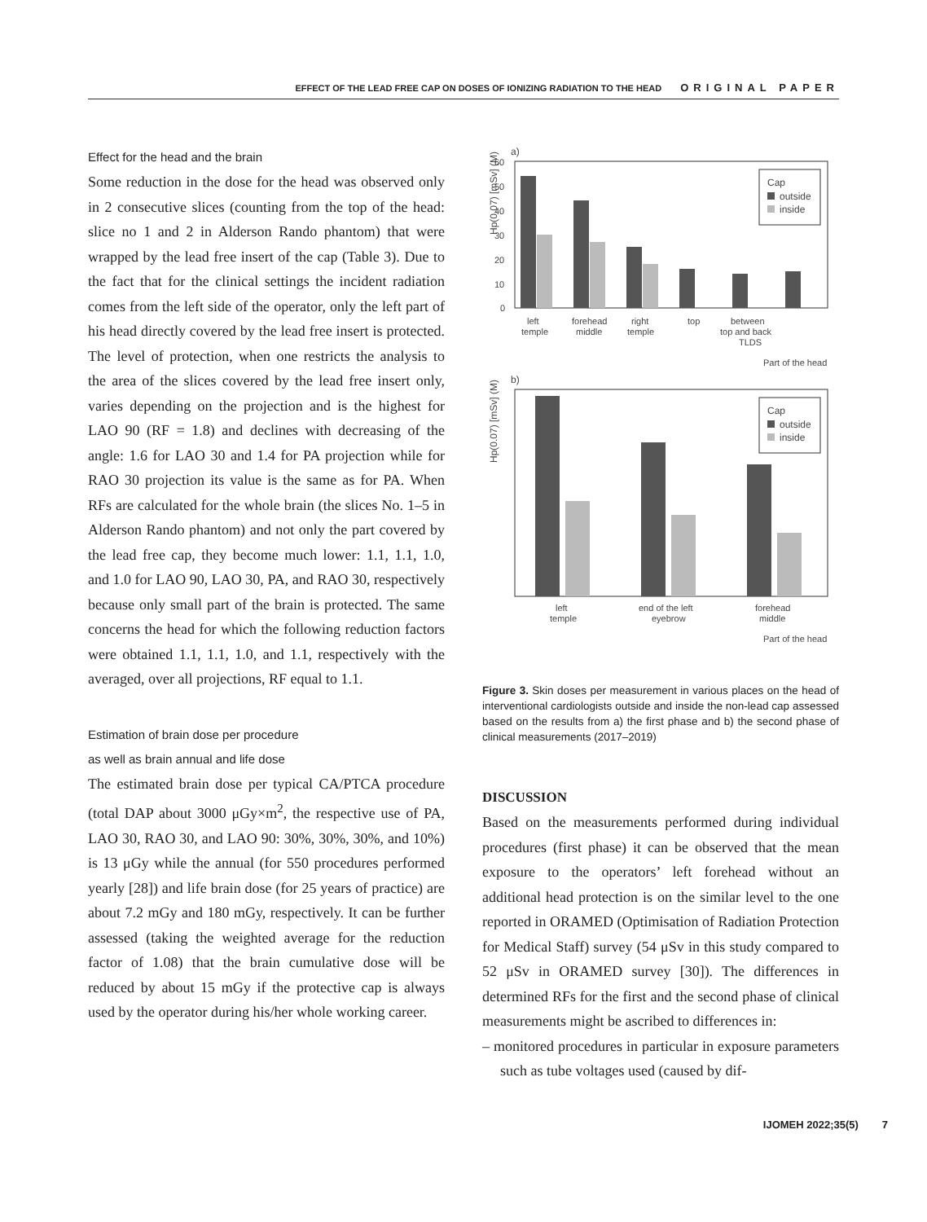EFFECT OF THE LEAD FREE CAP ON DOSES OF IONIZING RADIATION TO THE HEAD ORIGINAL PAPER
Effect for the head and the brain
Some reduction in the dose for the head was observed only in 2 consecutive slices (counting from the top of the head: slice no 1 and 2 in Alderson Rando phantom) that were wrapped by the lead free insert of the cap (Table 3). Due to the fact that for the clinical settings the incident radiation comes from the left side of the operator, only the left part of his head directly covered by the lead free insert is protected. The level of protection, when one restricts the analysis to the area of the slices covered by the lead free insert only, varies depending on the projection and is the highest for LAO 90 (RF = 1.8) and declines with decreasing of the angle: 1.6 for LAO 30 and 1.4 for PA projection while for RAO 30 projection its value is the same as for PA. When RFs are calculated for the whole brain (the slices No. 1–5 in Alderson Rando phantom) and not only the part covered by the lead free cap, they become much lower: 1.1, 1.1, 1.0, and 1.0 for LAO 90, LAO 30, PA, and RAO 30, respectively because only small part of the brain is protected. The same concerns the head for which the following reduction factors were obtained 1.1, 1.1, 1.0, and 1.1, respectively with the averaged, over all projections, RF equal to 1.1.
Estimation of brain dose per procedure
as well as brain annual and life dose
The estimated brain dose per typical CA/PTCA procedure (total DAP about 3000 μGy×m<sup>2</sup>, the respective use of PA, LAO 30, RAO 30, and LAO 90: 30%, 30%, 30%, and 10%) is 13 μGy while the annual (for 550 procedures performed yearly [28]) and life brain dose (for 25 years of practice) are about 7.2 mGy and 180 mGy, respectively. It can be further assessed (taking the weighted average for the reduction factor of 1.08) that the brain cumulative dose will be reduced by about 15 mGy if the protective cap is always used by the operator during his/her whole working career.
a)
Hp(0.07) [mSv] (M)
60
50
40
30
20
10
0
Cap
outside
inside
left
temple
forehead
middle
right
temple
top
between
top and back
TLDS
Part of the head
b)
Hp(0.07) [mSv] (M)
Cap
outside
inside
left
temple
end of the left
eyebrow
forehead
middle
Part of the head
Figure 3. Skin doses per measurement in various places on the head of interventional cardiologists outside and inside the non-lead cap assessed based on the results from a) the first phase and b) the second phase of clinical measurements (2017–2019)
DISCUSSION
Based on the measurements performed during individual procedures (first phase) it can be observed that the mean exposure to the operators’ left forehead without an additional head protection is on the similar level to the one reported in ORAMED (Optimisation of Radiation Protection for Medical Staff) survey (54 μSv in this study compared to 52 μSv in ORAMED survey [30]). The differences in determined RFs for the first and the second phase of clinical measurements might be ascribed to differences in:
– monitored procedures in particular in exposure parameters such as tube voltages used (caused by dif-
IJOMEH 2022;35(5) 7